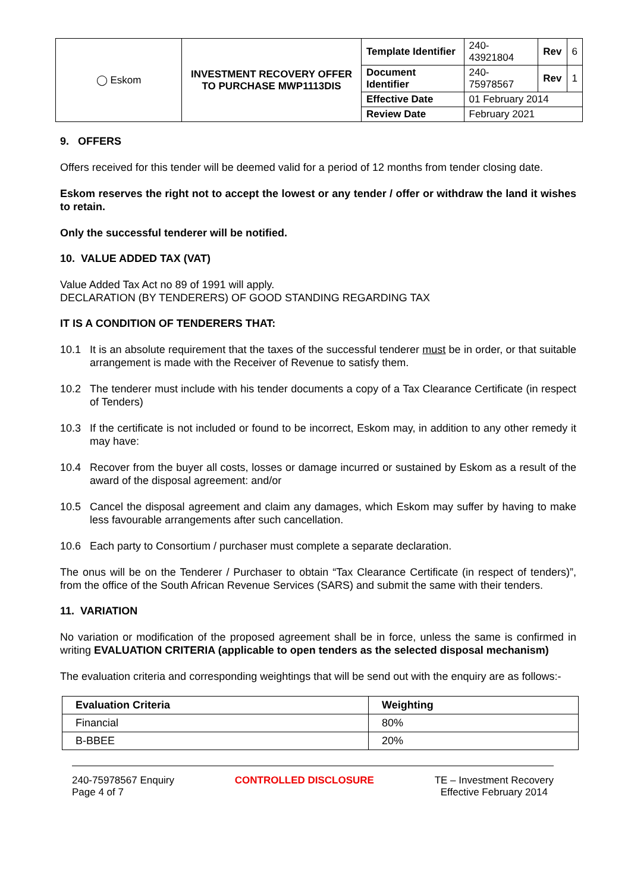| ◯ Eskom | INVESTMENT RECOVERY OFFER TO PURCHASE MWP1113DIS | Template Identifier | 240-43921804 | Rev | 6 |
| | | Document Identifier | 240-75978567 | Rev | 1 |
| | | Effective Date | 01 February 2014 | | |
| | | Review Date | February 2021 | | |
9. OFFERS
Offers received for this tender will be deemed valid for a period of 12 months from tender closing date.
Eskom reserves the right not to accept the lowest or any tender / offer or withdraw the land it wishes to retain.
Only the successful tenderer will be notified.
10. VALUE ADDED TAX (VAT)
Value Added Tax Act no 89 of 1991 will apply.
DECLARATION (BY TENDERERS) OF GOOD STANDING REGARDING TAX
IT IS A CONDITION OF TENDERERS THAT:
10.1 It is an absolute requirement that the taxes of the successful tenderer must be in order, or that suitable arrangement is made with the Receiver of Revenue to satisfy them.
10.2 The tenderer must include with his tender documents a copy of a Tax Clearance Certificate (in respect of Tenders)
10.3 If the certificate is not included or found to be incorrect, Eskom may, in addition to any other remedy it may have:
10.4 Recover from the buyer all costs, losses or damage incurred or sustained by Eskom as a result of the award of the disposal agreement: and/or
10.5 Cancel the disposal agreement and claim any damages, which Eskom may suffer by having to make less favourable arrangements after such cancellation.
10.6 Each party to Consortium / purchaser must complete a separate declaration.
The onus will be on the Tenderer / Purchaser to obtain “Tax Clearance Certificate (in respect of tenders)”, from the office of the South African Revenue Services (SARS) and submit the same with their tenders.
11. VARIATION
No variation or modification of the proposed agreement shall be in force, unless the same is confirmed in writing EVALUATION CRITERIA (applicable to open tenders as the selected disposal mechanism)
The evaluation criteria and corresponding weightings that will be send out with the enquiry are as follows:-
| Evaluation Criteria | Weighting |
| --- | --- |
| Financial | 80% |
| B-BBEE | 20% |
240-75978567 Enquiry
Page 4 of 7
CONTROLLED DISCLOSURE TE – Investment Recovery
Effective February 2014